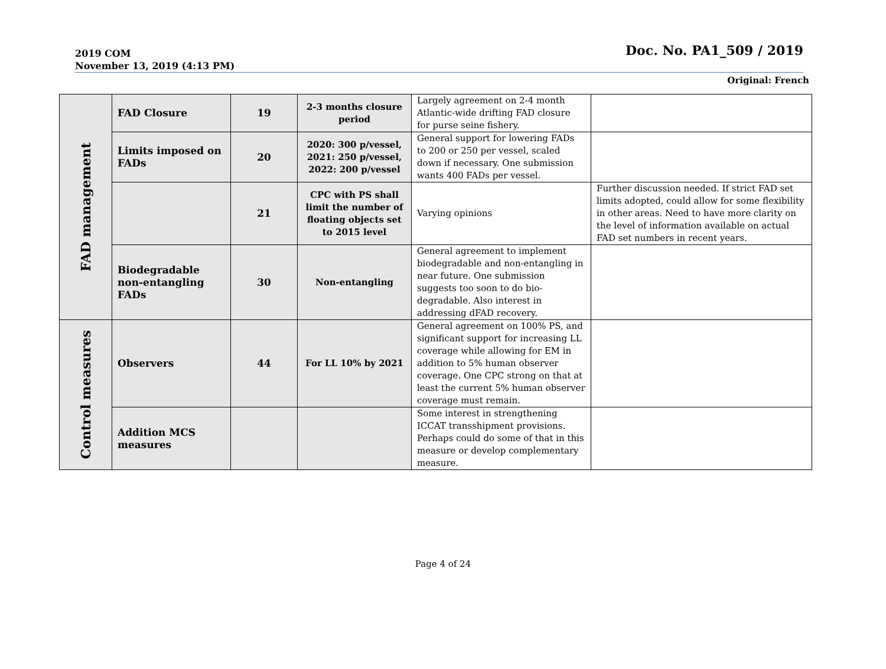2019 COM
November 13, 2019 (4:13 PM)
Doc. No. PA1_509 / 2019
Original: French
| FAD management | FAD Closure | 19 | 2-3 months closure period | Largely agreement on 2-4 month Atlantic-wide drifting FAD closure for purse seine fishery. | |
| | Limits imposed on FADs | 20 | 2020: 300 p/vessel, 2021: 250 p/vessel, 2022: 200 p/vessel | General support for lowering FADs to 200 or 250 per vessel, scaled down if necessary. One submission wants 400 FADs per vessel. | |
| | | 21 | CPC with PS shall limit the number of floating objects set to 2015 level | Varying opinions | Further discussion needed. If strict FAD set limits adopted, could allow for some flexibility in other areas. Need to have more clarity on the level of information available on actual FAD set numbers in recent years. |
| | Biodegradable non-entangling FADs | 30 | Non-entangling | General agreement to implement biodegradable and non-entangling in near future. One submission suggests too soon to do bio-degradable. Also interest in addressing dFAD recovery. | |
| Control measures | Observers | 44 | For LL 10% by 2021 | General agreement on 100% PS, and significant support for increasing LL coverage while allowing for EM in addition to 5% human observer coverage. One CPC strong on that at least the current 5% human observer coverage must remain. | |
| | Addition MCS measures | | | Some interest in strengthening ICCAT transshipment provisions. Perhaps could do some of that in this measure or develop complementary measure. | |
Page 4 of 24